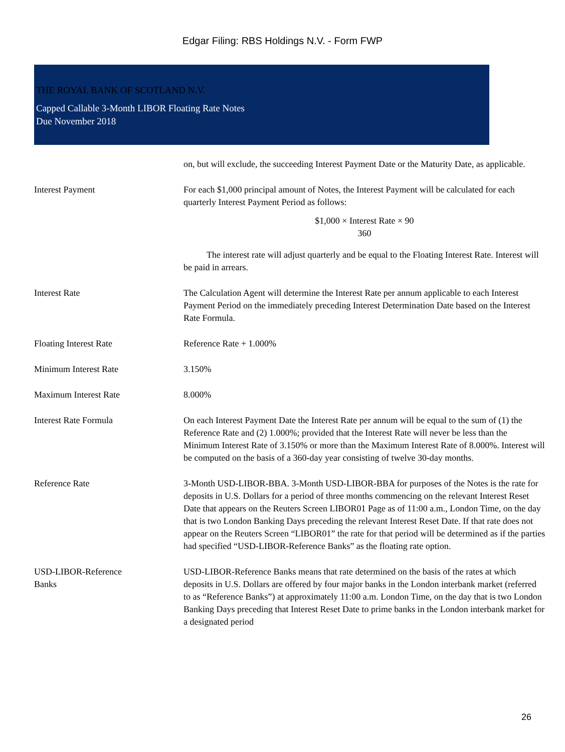Edgar Filing: RBS Holdings N.V. - Form FWP
THE ROYAL BANK OF SCOTLAND N.V.
Capped Callable 3-Month LIBOR Floating Rate Notes
Due November 2018
| | on, but will exclude, the succeeding Interest Payment Date or the Maturity Date, as applicable. |
| Interest Payment | For each $1,000 principal amount of Notes, the Interest Payment will be calculated for each quarterly Interest Payment Period as follows: $1,000 × Interest Rate × 90 360 The interest rate will adjust quarterly and be equal to the Floating Interest Rate. Interest will be paid in arrears. |
| Interest Rate | The Calculation Agent will determine the Interest Rate per annum applicable to each Interest Payment Period on the immediately preceding Interest Determination Date based on the Interest Rate Formula. |
| Floating Interest Rate | Reference Rate + 1.000% |
| Minimum Interest Rate | 3.150% |
| Maximum Interest Rate | 8.000% |
| Interest Rate Formula | On each Interest Payment Date the Interest Rate per annum will be equal to the sum of (1) the Reference Rate and (2) 1.000%; provided that the Interest Rate will never be less than the Minimum Interest Rate of 3.150% or more than the Maximum Interest Rate of 8.000%. Interest will be computed on the basis of a 360-day year consisting of twelve 30-day months. |
| Reference Rate | 3-Month USD-LIBOR-BBA. 3-Month USD-LIBOR-BBA for purposes of the Notes is the rate for deposits in U.S. Dollars for a period of three months commencing on the relevant Interest Reset Date that appears on the Reuters Screen LIBOR01 Page as of 11:00 a.m., London Time, on the day that is two London Banking Days preceding the relevant Interest Reset Date. If that rate does not appear on the Reuters Screen “LIBOR01” the rate for that period will be determined as if the parties had specified “USD-LIBOR-Reference Banks” as the floating rate option. |
| USD-LIBOR-Reference Banks | USD-LIBOR-Reference Banks means that rate determined on the basis of the rates at which deposits in U.S. Dollars are offered by four major banks in the London interbank market (referred to as “Reference Banks”) at approximately 11:00 a.m. London Time, on the day that is two London Banking Days preceding that Interest Reset Date to prime banks in the London interbank market for a designated period |
26